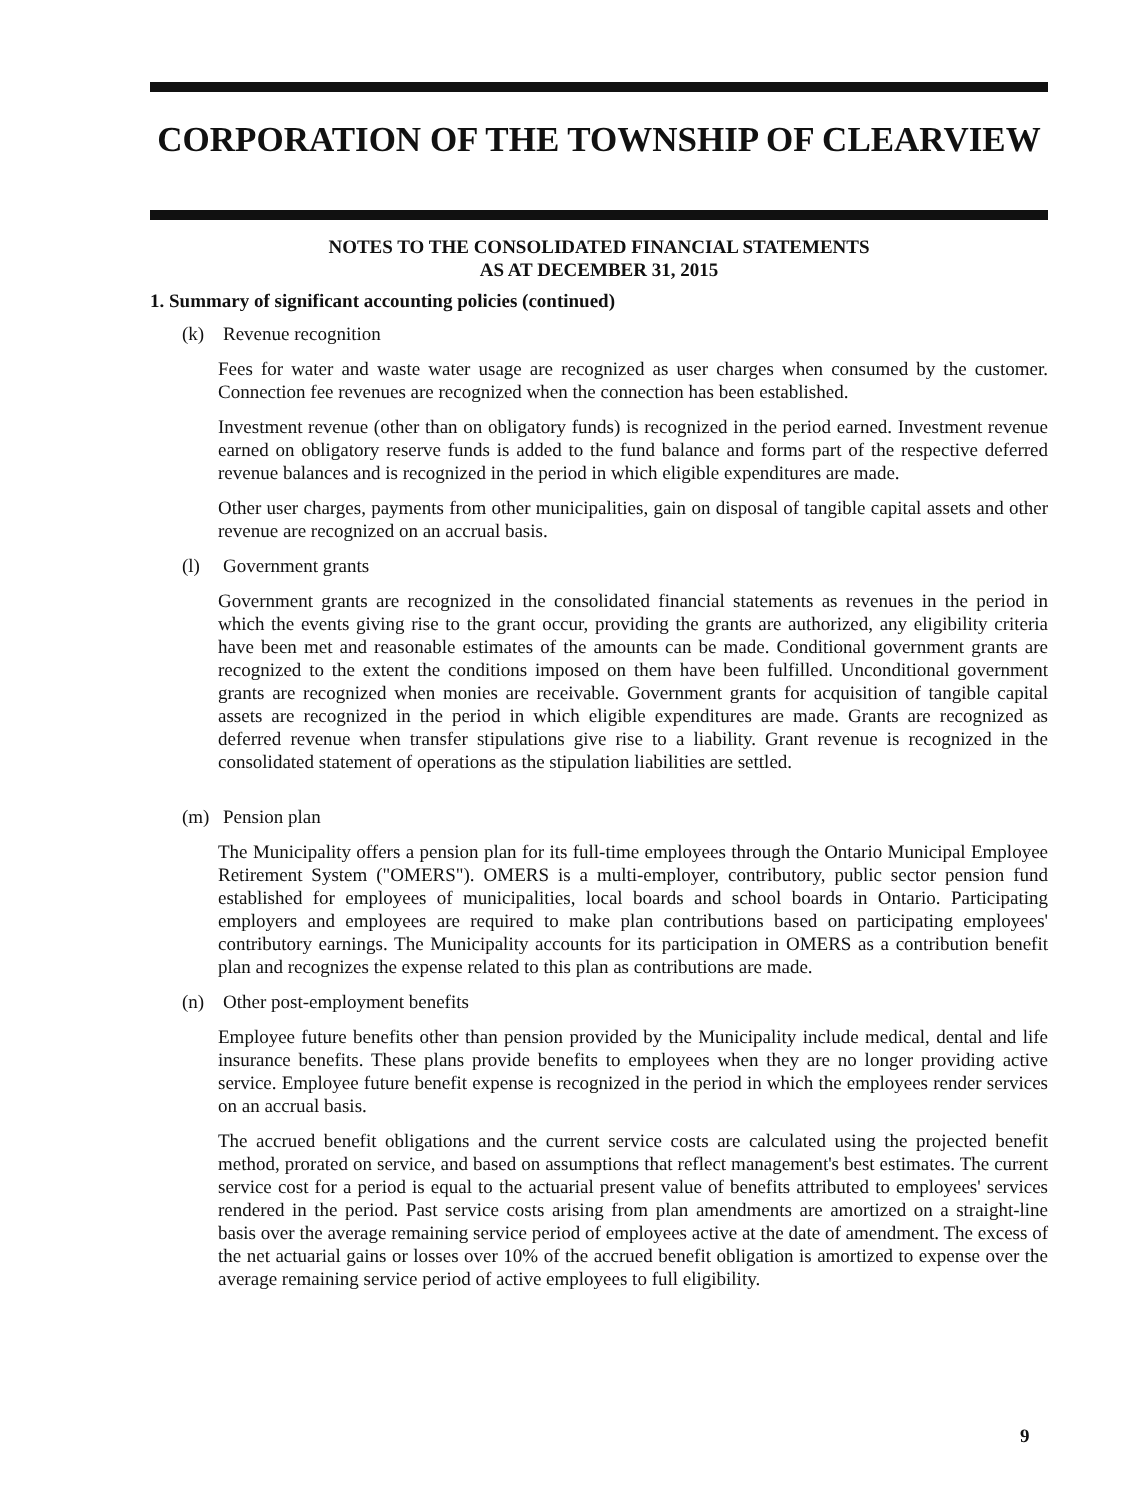CORPORATION OF THE TOWNSHIP OF CLEARVIEW
NOTES TO THE CONSOLIDATED FINANCIAL STATEMENTS
AS AT DECEMBER 31, 2015
1. Summary of significant accounting policies (continued)
(k) Revenue recognition
Fees for water and waste water usage are recognized as user charges when consumed by the customer. Connection fee revenues are recognized when the connection has been established.
Investment revenue (other than on obligatory funds) is recognized in the period earned. Investment revenue earned on obligatory reserve funds is added to the fund balance and forms part of the respective deferred revenue balances and is recognized in the period in which eligible expenditures are made.
Other user charges, payments from other municipalities, gain on disposal of tangible capital assets and other revenue are recognized on an accrual basis.
(l) Government grants
Government grants are recognized in the consolidated financial statements as revenues in the period in which the events giving rise to the grant occur, providing the grants are authorized, any eligibility criteria have been met and reasonable estimates of the amounts can be made. Conditional government grants are recognized to the extent the conditions imposed on them have been fulfilled. Unconditional government grants are recognized when monies are receivable. Government grants for acquisition of tangible capital assets are recognized in the period in which eligible expenditures are made. Grants are recognized as deferred revenue when transfer stipulations give rise to a liability. Grant revenue is recognized in the consolidated statement of operations as the stipulation liabilities are settled.
(m) Pension plan
The Municipality offers a pension plan for its full-time employees through the Ontario Municipal Employee Retirement System ("OMERS"). OMERS is a multi-employer, contributory, public sector pension fund established for employees of municipalities, local boards and school boards in Ontario. Participating employers and employees are required to make plan contributions based on participating employees' contributory earnings. The Municipality accounts for its participation in OMERS as a contribution benefit plan and recognizes the expense related to this plan as contributions are made.
(n) Other post-employment benefits
Employee future benefits other than pension provided by the Municipality include medical, dental and life insurance benefits. These plans provide benefits to employees when they are no longer providing active service. Employee future benefit expense is recognized in the period in which the employees render services on an accrual basis.
The accrued benefit obligations and the current service costs are calculated using the projected benefit method, prorated on service, and based on assumptions that reflect management's best estimates. The current service cost for a period is equal to the actuarial present value of benefits attributed to employees' services rendered in the period. Past service costs arising from plan amendments are amortized on a straight-line basis over the average remaining service period of employees active at the date of amendment. The excess of the net actuarial gains or losses over 10% of the accrued benefit obligation is amortized to expense over the average remaining service period of active employees to full eligibility.
9